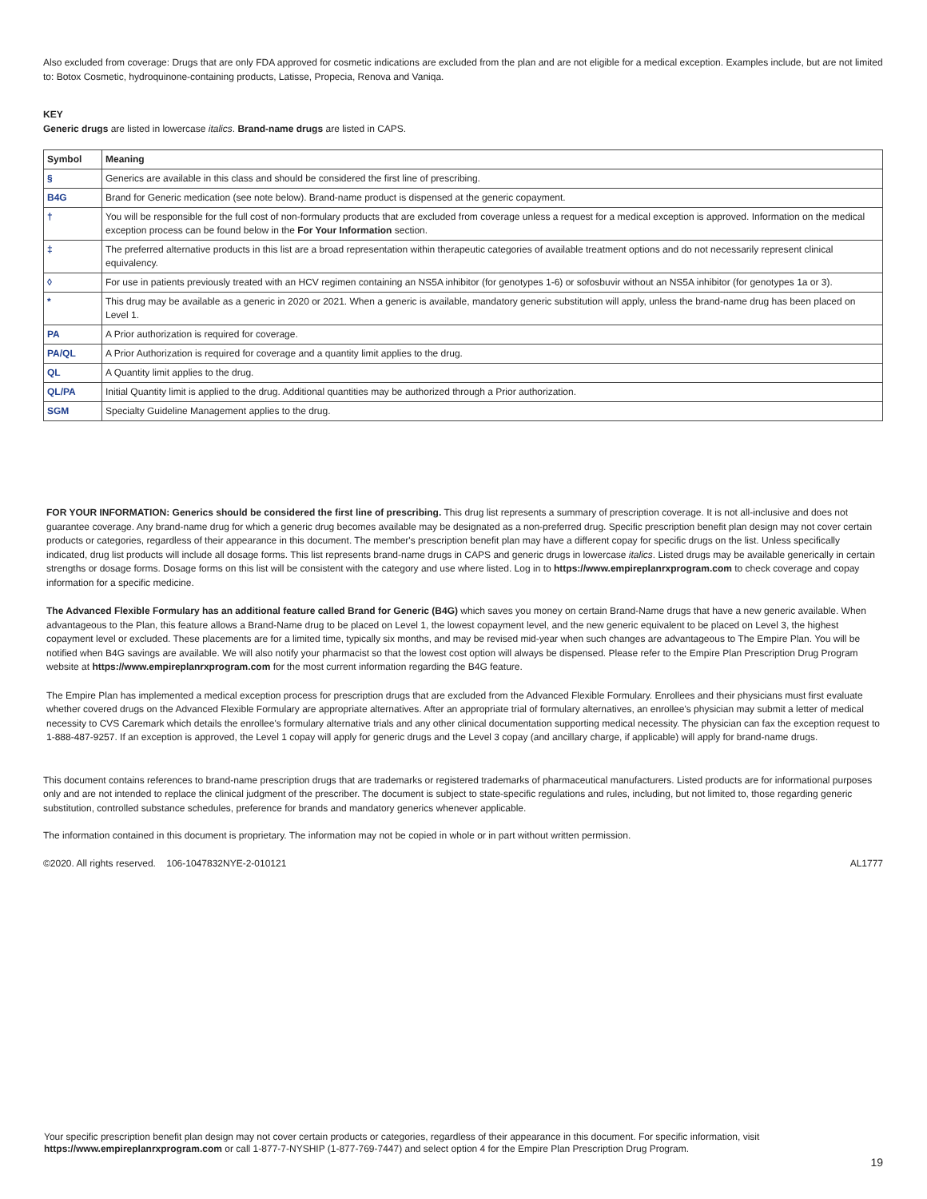Also excluded from coverage: Drugs that are only FDA approved for cosmetic indications are excluded from the plan and are not eligible for a medical exception. Examples include, but are not limited to: Botox Cosmetic, hydroquinone-containing products, Latisse, Propecia, Renova and Vaniqa.
KEY
Generic drugs are listed in lowercase italics. Brand-name drugs are listed in CAPS.
| Symbol | Meaning |
| --- | --- |
| § | Generics are available in this class and should be considered the first line of prescribing. |
| B4G | Brand for Generic medication (see note below). Brand-name product is dispensed at the generic copayment. |
| † | You will be responsible for the full cost of non-formulary products that are excluded from coverage unless a request for a medical exception is approved. Information on the medical exception process can be found below in the For Your Information section. |
| ‡ | The preferred alternative products in this list are a broad representation within therapeutic categories of available treatment options and do not necessarily represent clinical equivalency. |
| ◊ | For use in patients previously treated with an HCV regimen containing an NS5A inhibitor (for genotypes 1-6) or sofosbuvir without an NS5A inhibitor (for genotypes 1a or 3). |
| * | This drug may be available as a generic in 2020 or 2021. When a generic is available, mandatory generic substitution will apply, unless the brand-name drug has been placed on Level 1. |
| PA | A Prior authorization is required for coverage. |
| PA/QL | A Prior Authorization is required for coverage and a quantity limit applies to the drug. |
| QL | A Quantity limit applies to the drug. |
| QL/PA | Initial Quantity limit is applied to the drug. Additional quantities may be authorized through a Prior authorization. |
| SGM | Specialty Guideline Management applies to the drug. |
FOR YOUR INFORMATION: Generics should be considered the first line of prescribing. This drug list represents a summary of prescription coverage. It is not all-inclusive and does not guarantee coverage. Any brand-name drug for which a generic drug becomes available may be designated as a non-preferred drug. Specific prescription benefit plan design may not cover certain products or categories, regardless of their appearance in this document. The member's prescription benefit plan may have a different copay for specific drugs on the list. Unless specifically indicated, drug list products will include all dosage forms. This list represents brand-name drugs in CAPS and generic drugs in lowercase italics. Listed drugs may be available generically in certain strengths or dosage forms. Dosage forms on this list will be consistent with the category and use where listed. Log in to https://www.empireplanrxprogram.com to check coverage and copay information for a specific medicine.
The Advanced Flexible Formulary has an additional feature called Brand for Generic (B4G) which saves you money on certain Brand-Name drugs that have a new generic available. When advantageous to the Plan, this feature allows a Brand-Name drug to be placed on Level 1, the lowest copayment level, and the new generic equivalent to be placed on Level 3, the highest copayment level or excluded. These placements are for a limited time, typically six months, and may be revised mid-year when such changes are advantageous to The Empire Plan. You will be notified when B4G savings are available. We will also notify your pharmacist so that the lowest cost option will always be dispensed. Please refer to the Empire Plan Prescription Drug Program website at https://www.empireplanrxprogram.com for the most current information regarding the B4G feature.
The Empire Plan has implemented a medical exception process for prescription drugs that are excluded from the Advanced Flexible Formulary. Enrollees and their physicians must first evaluate whether covered drugs on the Advanced Flexible Formulary are appropriate alternatives. After an appropriate trial of formulary alternatives, an enrollee's physician may submit a letter of medical necessity to CVS Caremark which details the enrollee's formulary alternative trials and any other clinical documentation supporting medical necessity. The physician can fax the exception request to 1-888-487-9257. If an exception is approved, the Level 1 copay will apply for generic drugs and the Level 3 copay (and ancillary charge, if applicable) will apply for brand-name drugs.
This document contains references to brand-name prescription drugs that are trademarks or registered trademarks of pharmaceutical manufacturers. Listed products are for informational purposes only and are not intended to replace the clinical judgment of the prescriber. The document is subject to state-specific regulations and rules, including, but not limited to, those regarding generic substitution, controlled substance schedules, preference for brands and mandatory generics whenever applicable.
The information contained in this document is proprietary. The information may not be copied in whole or in part without written permission.
©2020. All rights reserved. 106-1047832NYE-2-010121 AL1777
Your specific prescription benefit plan design may not cover certain products or categories, regardless of their appearance in this document. For specific information, visit https://www.empireplanrxprogram.com or call 1-877-7-NYSHIP (1-877-769-7447) and select option 4 for the Empire Plan Prescription Drug Program.
19